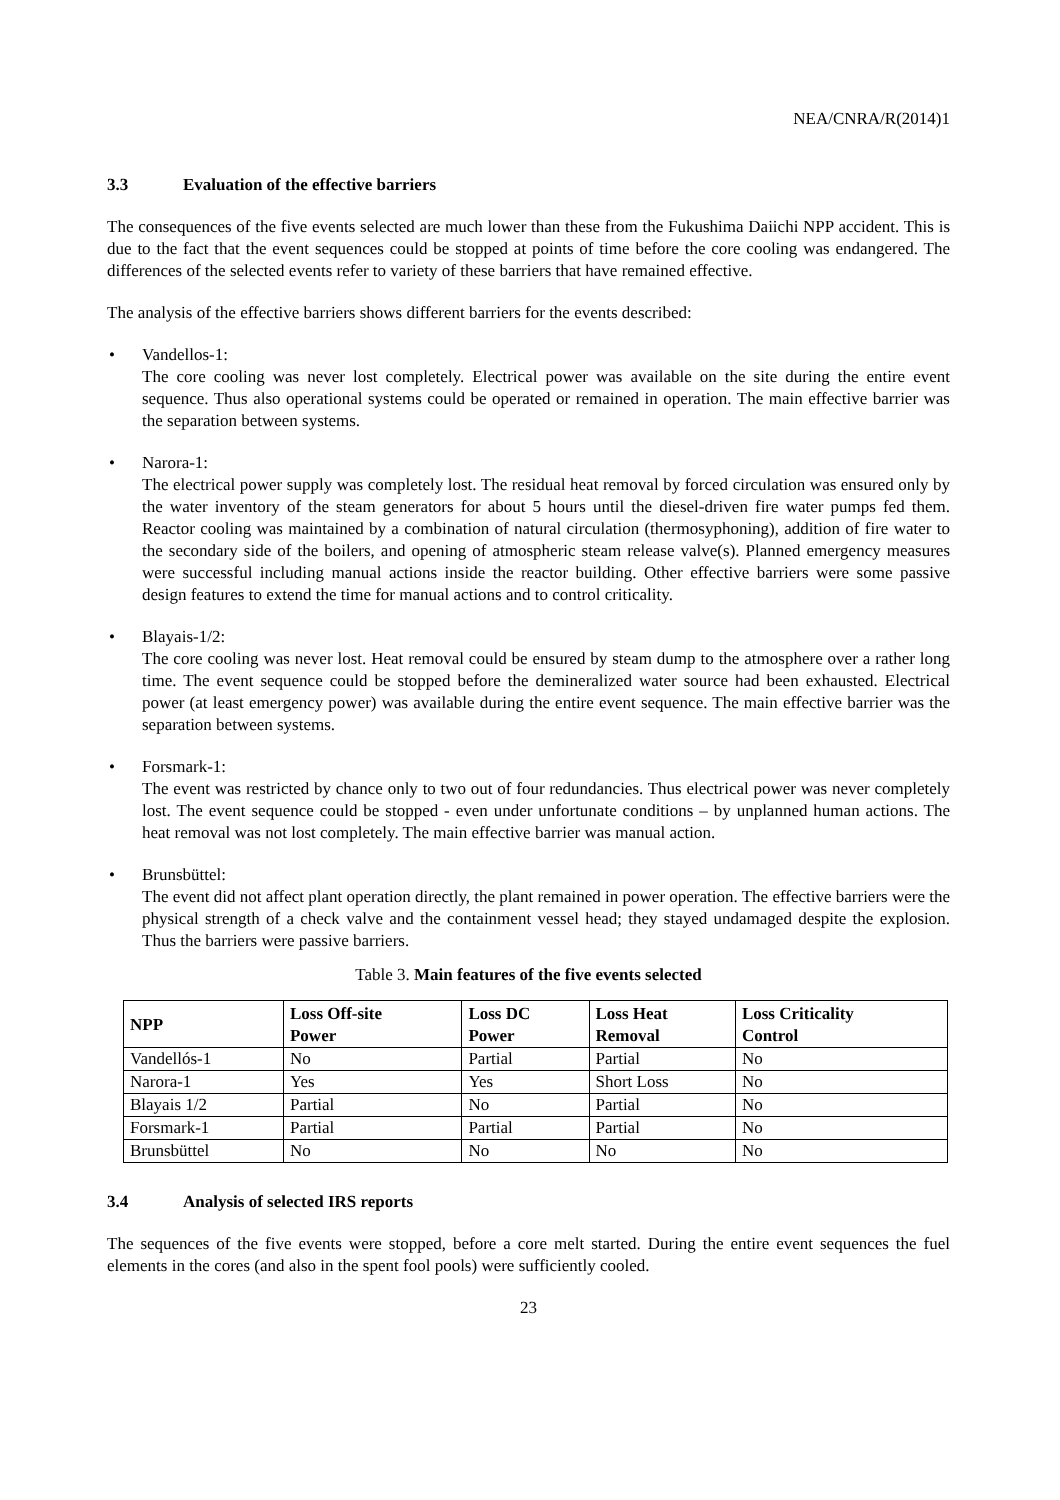NEA/CNRA/R(2014)1
3.3 Evaluation of the effective barriers
The consequences of the five events selected are much lower than these from the Fukushima Daiichi NPP accident. This is due to the fact that the event sequences could be stopped at points of time before the core cooling was endangered. The differences of the selected events refer to variety of these barriers that have remained effective.
The analysis of the effective barriers shows different barriers for the events described:
• Vandellos-1:
The core cooling was never lost completely. Electrical power was available on the site during the entire event sequence. Thus also operational systems could be operated or remained in operation. The main effective barrier was the separation between systems.
• Narora-1:
The electrical power supply was completely lost. The residual heat removal by forced circulation was ensured only by the water inventory of the steam generators for about 5 hours until the diesel-driven fire water pumps fed them. Reactor cooling was maintained by a combination of natural circulation (thermosyphoning), addition of fire water to the secondary side of the boilers, and opening of atmospheric steam release valve(s). Planned emergency measures were successful including manual actions inside the reactor building. Other effective barriers were some passive design features to extend the time for manual actions and to control criticality.
• Blayais-1/2:
The core cooling was never lost. Heat removal could be ensured by steam dump to the atmosphere over a rather long time. The event sequence could be stopped before the demineralized water source had been exhausted. Electrical power (at least emergency power) was available during the entire event sequence. The main effective barrier was the separation between systems.
• Forsmark-1:
The event was restricted by chance only to two out of four redundancies. Thus electrical power was never completely lost. The event sequence could be stopped - even under unfortunate conditions – by unplanned human actions. The heat removal was not lost completely. The main effective barrier was manual action.
• Brunsbüttel:
The event did not affect plant operation directly, the plant remained in power operation. The effective barriers were the physical strength of a check valve and the containment vessel head; they stayed undamaged despite the explosion. Thus the barriers were passive barriers.
Table 3. Main features of the five events selected
| NPP | Loss Off-site Power | Loss DC Power | Loss Heat Removal | Loss Criticality Control |
| --- | --- | --- | --- | --- |
| Vandellós-1 | No | Partial | Partial | No |
| Narora-1 | Yes | Yes | Short Loss | No |
| Blayais 1/2 | Partial | No | Partial | No |
| Forsmark-1 | Partial | Partial | Partial | No |
| Brunsbüttel | No | No | No | No |
3.4 Analysis of selected IRS reports
The sequences of the five events were stopped, before a core melt started. During the entire event sequences the fuel elements in the cores (and also in the spent fool pools) were sufficiently cooled.
23